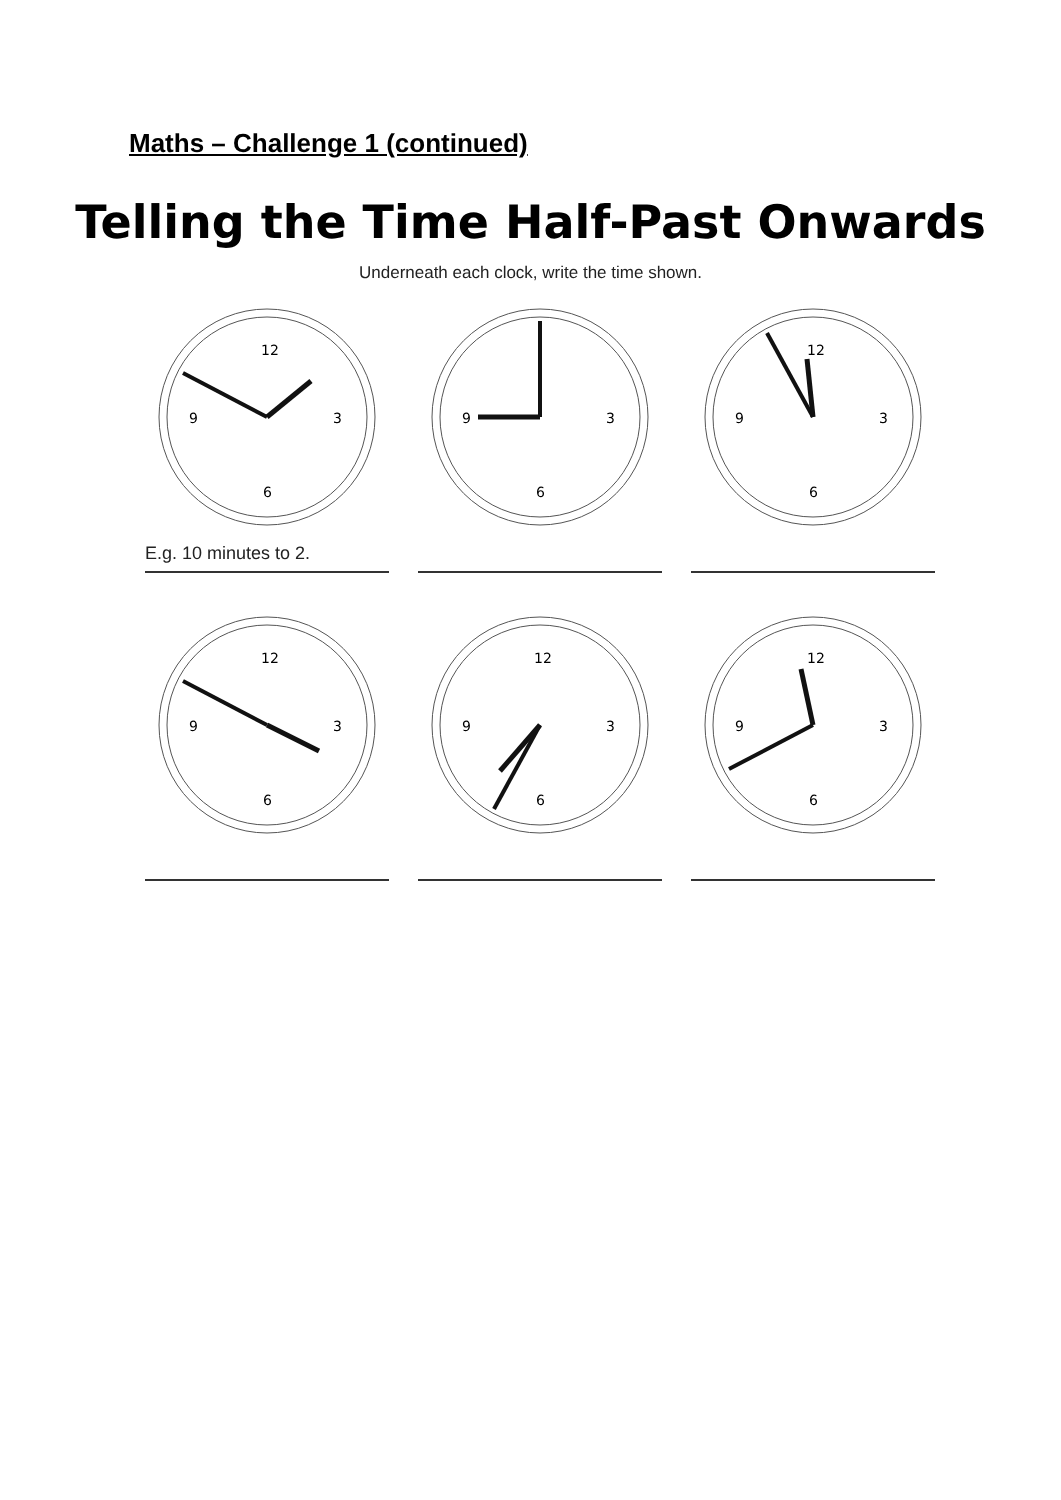Maths – Challenge 1 (continued)
Telling the Time Half-Past Onwards
Underneath each clock, write the time shown.
12
6
3
9
E.g. 10 minutes to 2.
6
3
9
12
6
3
9
12
6
3
9
12
6
3
9
12
6
3
9